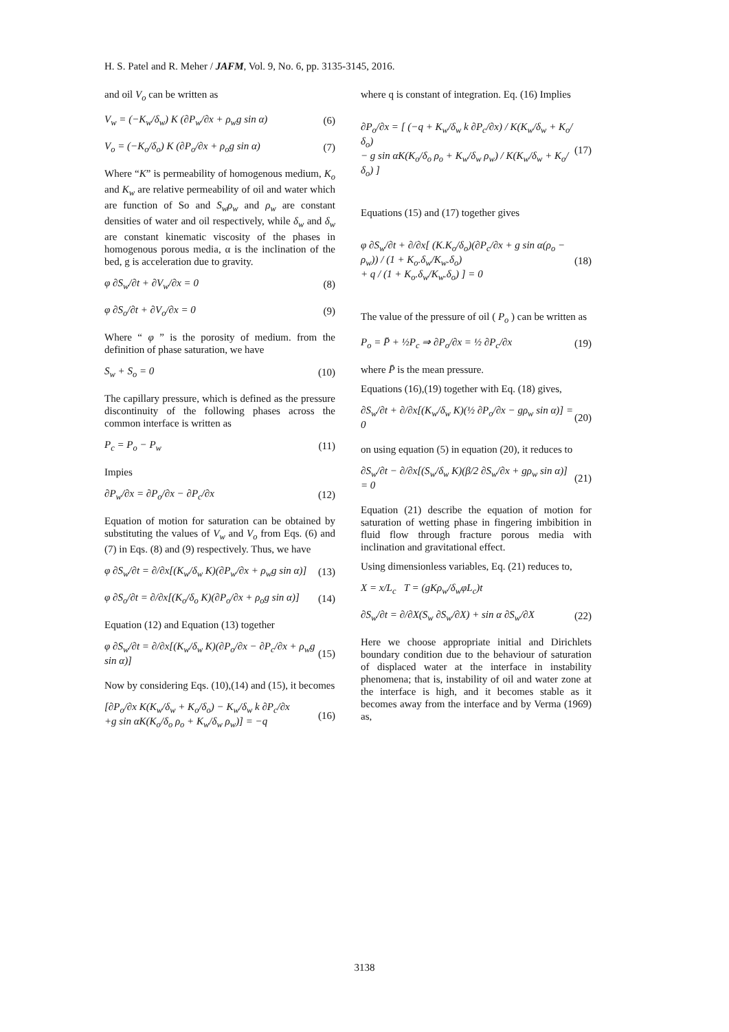H. S. Patel and R. Meher / JAFM, Vol. 9, No. 6, pp. 3135-3145, 2016.
and oil V<sub>o</sub> can be written as
V<sub>w</sub> = (−K<sub>w</sub>/δ<sub>w</sub>) K (∂P<sub>w</sub>/∂x + ρ<sub>w</sub>g sin α) (6)
V<sub>o</sub> = (−K<sub>o</sub>/δ<sub>o</sub>) K (∂P<sub>o</sub>/∂x + ρ<sub>o</sub>g sin α) (7)
Where “K” is permeability of homogenous medium, K<sub>o</sub> and K<sub>w</sub> are relative permeability of oil and water which are function of So and S<sub>w</sub>ρ<sub>w</sub> and ρ<sub>w</sub> are constant densities of water and oil respectively, while δ<sub>w</sub> and δ<sub>w</sub> are constant kinematic viscosity of the phases in homogenous porous media, α is the inclination of the bed, g is acceleration due to gravity.
φ ∂S<sub>w</sub>/∂t + ∂V<sub>w</sub>/∂x = 0 (8)
φ ∂S<sub>o</sub>/∂t + ∂V<sub>o</sub>/∂x = 0 (9)
Where “ φ ” is the porosity of medium. from the definition of phase saturation, we have
S<sub>w</sub> + S<sub>o</sub> = 0 (10)
The capillary pressure, which is defined as the pressure discontinuity of the following phases across the common interface is written as
P<sub>c</sub> = P<sub>o</sub> − P<sub>w</sub> (11)
Impies
∂P<sub>w</sub>/∂x = ∂P<sub>o</sub>/∂x − ∂P<sub>c</sub>/∂x (12)
Equation of motion for saturation can be obtained by substituting the values of V<sub>w</sub> and V<sub>o</sub> from Eqs. (6) and (7) in Eqs. (8) and (9) respectively. Thus, we have
φ ∂S<sub>w</sub>/∂t = ∂/∂x[(K<sub>w</sub>/δ<sub>w</sub> K)(∂P<sub>w</sub>/∂x + ρ<sub>w</sub>g sin α)] (13)
φ ∂S<sub>o</sub>/∂t = ∂/∂x[(K<sub>o</sub>/δ<sub>o</sub> K)(∂P<sub>o</sub>/∂x + ρ<sub>o</sub>g sin α)] (14)
Equation (12) and Equation (13) together
φ ∂S<sub>w</sub>/∂t = ∂/∂x[(K<sub>w</sub>/δ<sub>w</sub> K)(∂P<sub>o</sub>/∂x − ∂P<sub>c</sub>/∂x + ρ<sub>w</sub>g sin α)] (15)
Now by considering Eqs. (10),(14) and (15), it becomes
[∂P<sub>o</sub>/∂x K(K<sub>w</sub>/δ<sub>w</sub> + K<sub>o</sub>/δ<sub>o</sub>) − K<sub>w</sub>/δ<sub>w</sub> k ∂P<sub>c</sub>/∂x
+g sin αK(K<sub>o</sub>/δ<sub>o</sub> ρ<sub>o</sub> + K<sub>w</sub>/δ<sub>w</sub> ρ<sub>w</sub>)] = −q (16)
where q is constant of integration. Eq. (16) Implies
∂P<sub>o</sub>/∂x = [ (−q + K<sub>w</sub>/δ<sub>w</sub> k ∂P<sub>c</sub>/∂x) / K(K<sub>w</sub>/δ<sub>w</sub> + K<sub>o</sub>/δ<sub>o</sub>)
− g sin αK(K<sub>o</sub>/δ<sub>o</sub> ρ<sub>o</sub> + K<sub>w</sub>/δ<sub>w</sub> ρ<sub>w</sub>) / K(K<sub>w</sub>/δ<sub>w</sub> + K<sub>o</sub>/δ<sub>o</sub>) ] (17)
Equations (15) and (17) together gives
φ ∂S<sub>w</sub>/∂t + ∂/∂x[ (K.K<sub>o</sub>/δ<sub>o</sub>)(∂P<sub>c</sub>/∂x + g sin α(ρ<sub>o</sub> − ρ<sub>w</sub>)) / (1 + K<sub>o</sub>.δ<sub>w</sub>/K<sub>w</sub>.δ<sub>o</sub>)
+ q / (1 + K<sub>o</sub>.δ<sub>w</sub>/K<sub>w</sub>.δ<sub>o</sub>) ] = 0 (18)
The value of the pressure of oil ( P<sub>o</sub> ) can be written as
P<sub>o</sub> = P̄ + ½P<sub>c</sub> ⇒ ∂P<sub>o</sub>/∂x = ½ ∂P<sub>c</sub>/∂x (19)
where P̄ is the mean pressure.
Equations (16),(19) together with Eq. (18) gives,
∂S<sub>w</sub>/∂t + ∂/∂x[(K<sub>w</sub>/δ<sub>w</sub> K)(½ ∂P<sub>o</sub>/∂x − gρ<sub>w</sub> sin α)] = 0 (20)
on using equation (5) in equation (20), it reduces to
∂S<sub>w</sub>/∂t − ∂/∂x[(S<sub>w</sub>/δ<sub>w</sub> K)(β/2 ∂S<sub>w</sub>/∂x + gρ<sub>w</sub> sin α)] = 0 (21)
Equation (21) describe the equation of motion for saturation of wetting phase in fingering imbibition in fluid flow through fracture porous media with inclination and gravitational effect.
Using dimensionless variables, Eq. (21) reduces to,
X = x/L<sub>c</sub> T = (gKρ<sub>w</sub>/δ<sub>w</sub>φL<sub>c</sub>)t
∂S<sub>w</sub>/∂t = ∂/∂X(S<sub>w</sub> ∂S<sub>w</sub>/∂X) + sin α ∂S<sub>w</sub>/∂X (22)
Here we choose appropriate initial and Dirichlets boundary condition due to the behaviour of saturation of displaced water at the interface in instability phenomena; that is, instability of oil and water zone at the interface is high, and it becomes stable as it becomes away from the interface and by Verma (1969) as,
3138